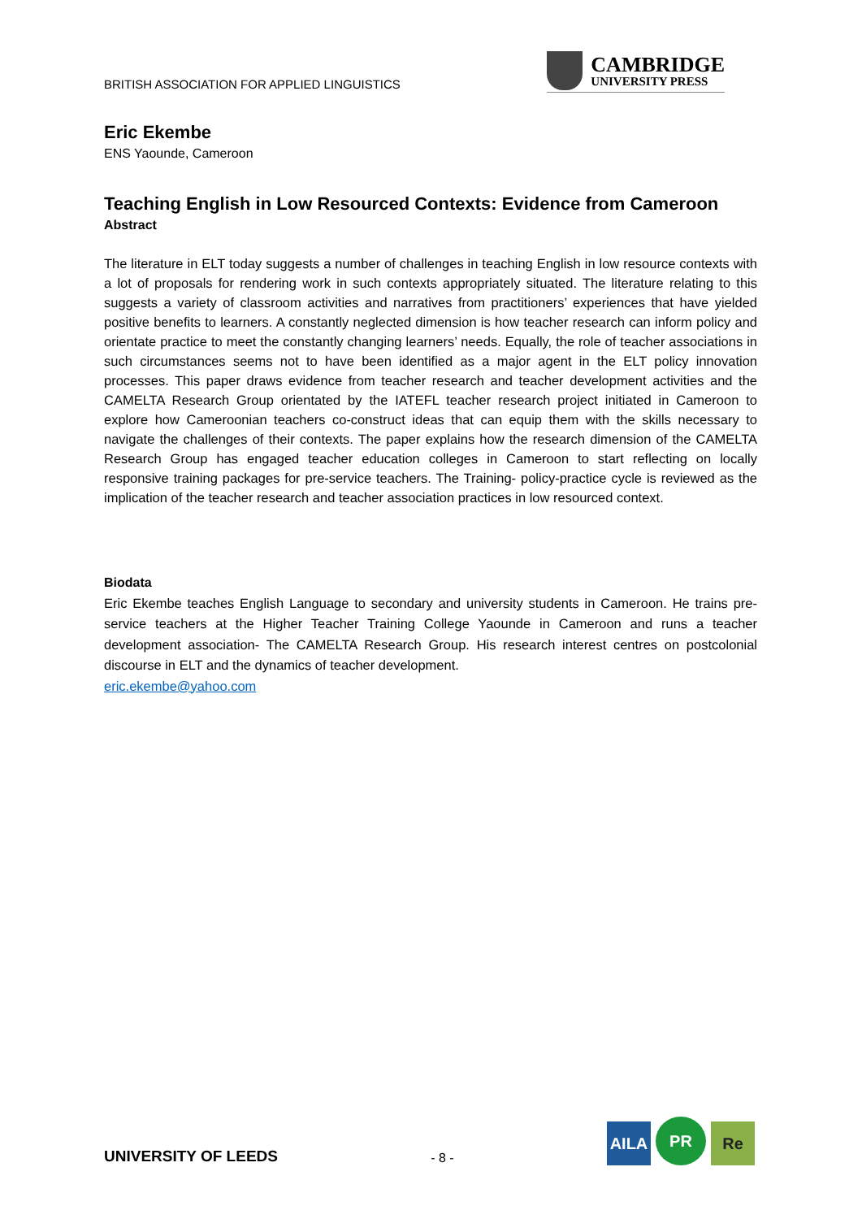BRITISH ASSOCIATION FOR APPLIED LINGUISTICS
CAMBRIDGE
UNIVERSITY PRESS
Eric Ekembe
ENS Yaounde, Cameroon
Teaching English in Low Resourced Contexts: Evidence from Cameroon
Abstract
The literature in ELT today suggests a number of challenges in teaching English in low resource contexts with a lot of proposals for rendering work in such contexts appropriately situated. The literature relating to this suggests a variety of classroom activities and narratives from practitioners’ experiences that have yielded positive benefits to learners. A constantly neglected dimension is how teacher research can inform policy and orientate practice to meet the constantly changing learners’ needs. Equally, the role of teacher associations in such circumstances seems not to have been identified as a major agent in the ELT policy innovation processes. This paper draws evidence from teacher research and teacher development activities and the CAMELTA Research Group orientated by the IATEFL teacher research project initiated in Cameroon to explore how Cameroonian teachers co-construct ideas that can equip them with the skills necessary to navigate the challenges of their contexts. The paper explains how the research dimension of the CAMELTA Research Group has engaged teacher education colleges in Cameroon to start reflecting on locally responsive training packages for pre-service teachers. The Training- policy-practice cycle is reviewed as the implication of the teacher research and teacher association practices in low resourced context.
Biodata
Eric Ekembe teaches English Language to secondary and university students in Cameroon. He trains pre-service teachers at the Higher Teacher Training College Yaounde in Cameroon and runs a teacher development association- The CAMELTA Research Group. His research interest centres on postcolonial discourse in ELT and the dynamics of teacher development.
eric.ekembe@yahoo.com
UNIVERSITY OF LEEDS
- 8 -
AILA
PR
Re